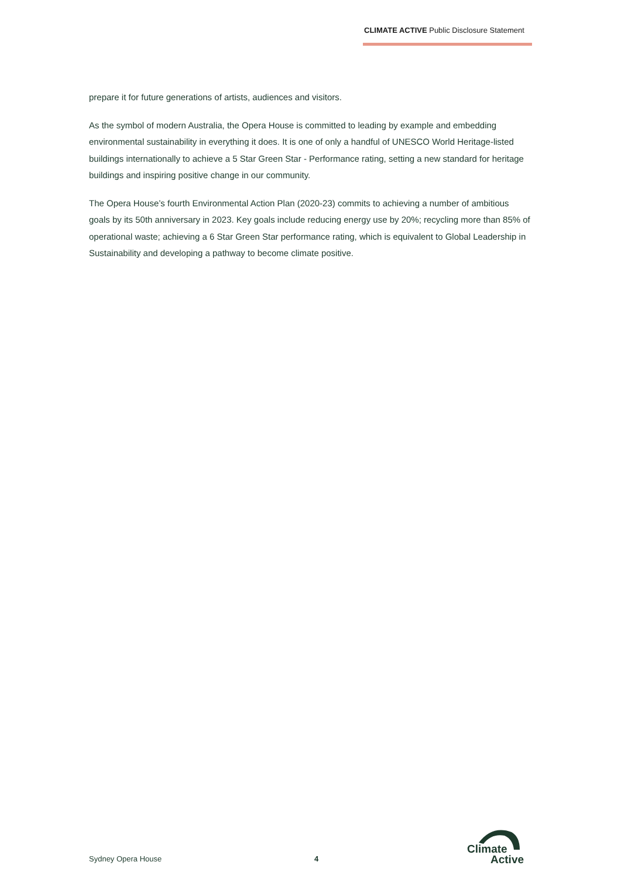CLIMATE ACTIVE Public Disclosure Statement
prepare it for future generations of artists, audiences and visitors.
As the symbol of modern Australia, the Opera House is committed to leading by example and embedding environmental sustainability in everything it does. It is one of only a handful of UNESCO World Heritage-listed buildings internationally to achieve a 5 Star Green Star - Performance rating, setting a new standard for heritage buildings and inspiring positive change in our community.
The Opera House’s fourth Environmental Action Plan (2020-23) commits to achieving a number of ambitious goals by its 50th anniversary in 2023. Key goals include reducing energy use by 20%; recycling more than 85% of operational waste; achieving a 6 Star Green Star performance rating, which is equivalent to Global Leadership in Sustainability and developing a pathway to become climate positive.
Sydney Opera House 4
Climate
Active